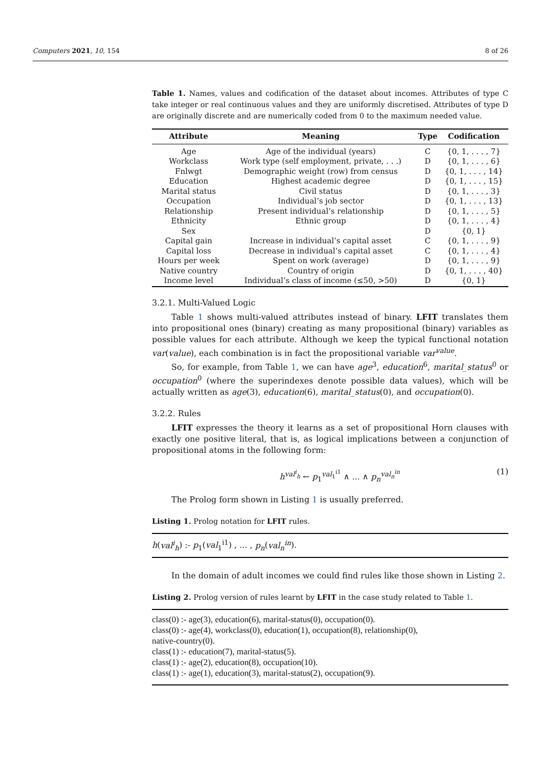Computers 2021, 10, 154 8 of 26
Table 1. Names, values and codification of the dataset about incomes. Attributes of type C take integer or real continuous values and they are uniformly discretised. Attributes of type D are originally discrete and are numerically coded from 0 to the maximum needed value.
| Attribute | Meaning | Type | Codification |
| --- | --- | --- | --- |
| Age | Age of the individual (years) | C | {0, 1, . . . , 7} |
| Workclass | Work type (self employment, private, . . .) | D | {0, 1, . . . , 6} |
| Fnlwgt | Demographic weight (row) from census | D | {0, 1, . . . , 14} |
| Education | Highest academic degree | D | {0, 1, . . . , 15} |
| Marital status | Civil status | D | {0, 1, . . . , 3} |
| Occupation | Individual’s job sector | D | {0, 1, . . . , 13} |
| Relationship | Present individual’s relationship | D | {0, 1, . . . , 5} |
| Ethnicity | Ethnic group | D | {0, 1, . . . , 4} |
| Sex | | D | {0, 1} |
| Capital gain | Increase in individual’s capital asset | C | {0, 1, . . . , 9} |
| Capital loss | Decrease in individual’s capital asset | C | {0, 1, . . . , 4} |
| Hours per week | Spent on work (average) | D | {0, 1, . . . , 9} |
| Native country | Country of origin | D | {0, 1, . . . , 40} |
| Income level | Individual’s class of income (≤50, >50) | D | {0, 1} |
3.2.1. Multi-Valued Logic
Table 1 shows multi-valued attributes instead of binary. LFIT translates them into propositional ones (binary) creating as many propositional (binary) variables as possible values for each attribute. Although we keep the typical functional notation var(value), each combination is in fact the propositional variable var<sup>value</sup>.
So, for example, from Table 1, we can have age<sup>3</sup>, education<sup>6</sup>, marital_status<sup>0</sup> or occupation<sup>0</sup> (where the superindexes denote possible data values), which will be actually written as age(3), education(6), marital_status(0), and occupation(0).
3.2.2. Rules
LFIT expresses the theory it learns as a set of propositional Horn clauses with exactly one positive literal, that is, as logical implications between a conjunction of propositional atoms in the following form:
h<sup>val<sup>i</sup><sub>h</sub></sup> ← p<sub>1</sub><sup>val<sub>1</sub><sup>i1</sup></sup> ∧ ... ∧ p<sub>n</sub><sup>val<sub>n</sub><sup>in</sup></sup> (1)
The Prolog form shown in Listing 1 is usually preferred.
Listing 1. Prolog notation for LFIT rules.
h(val<sup>i</sup><sub>h</sub>) :- p<sub>1</sub>(val<sub>1</sub><sup>i1</sup>) , ... , p<sub>n</sub>(val<sub>n</sub><sup>in</sup>).
In the domain of adult incomes we could find rules like those shown in Listing 2.
Listing 2. Prolog version of rules learnt by LFIT in the case study related to Table 1.
class(0) :- age(3), education(6), marital-status(0), occupation(0).
class(0) :- age(4), workclass(0), education(1), occupation(8), relationship(0),
native-country(0).
class(1) :- education(7), marital-status(5).
class(1) :- age(2), education(8), occupation(10).
class(1) :- age(1), education(3), marital-status(2), occupation(9).